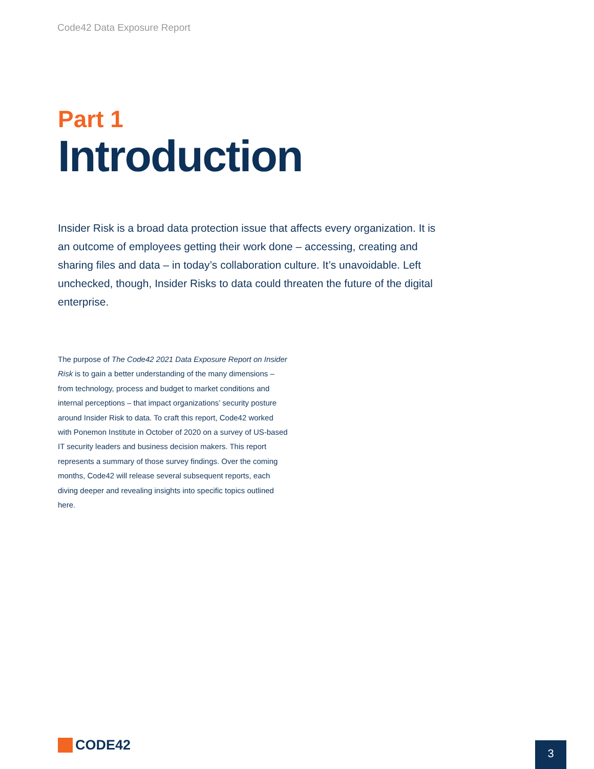Code42 Data Exposure Report
Part 1
Introduction
Insider Risk is a broad data protection issue that affects every organization. It is an outcome of employees getting their work done – accessing, creating and sharing files and data – in today’s collaboration culture. It’s unavoidable. Left unchecked, though, Insider Risks to data could threaten the future of the digital enterprise.
The purpose of The Code42 2021 Data Exposure Report on Insider Risk is to gain a better understanding of the many dimensions – from technology, process and budget to market conditions and internal perceptions – that impact organizations’ security posture around Insider Risk to data. To craft this report, Code42 worked with Ponemon Institute in October of 2020 on a survey of US-based IT security leaders and business decision makers. This report represents a summary of those survey findings. Over the coming months, Code42 will release several subsequent reports, each diving deeper and revealing insights into specific topics outlined here.
CODE42 3